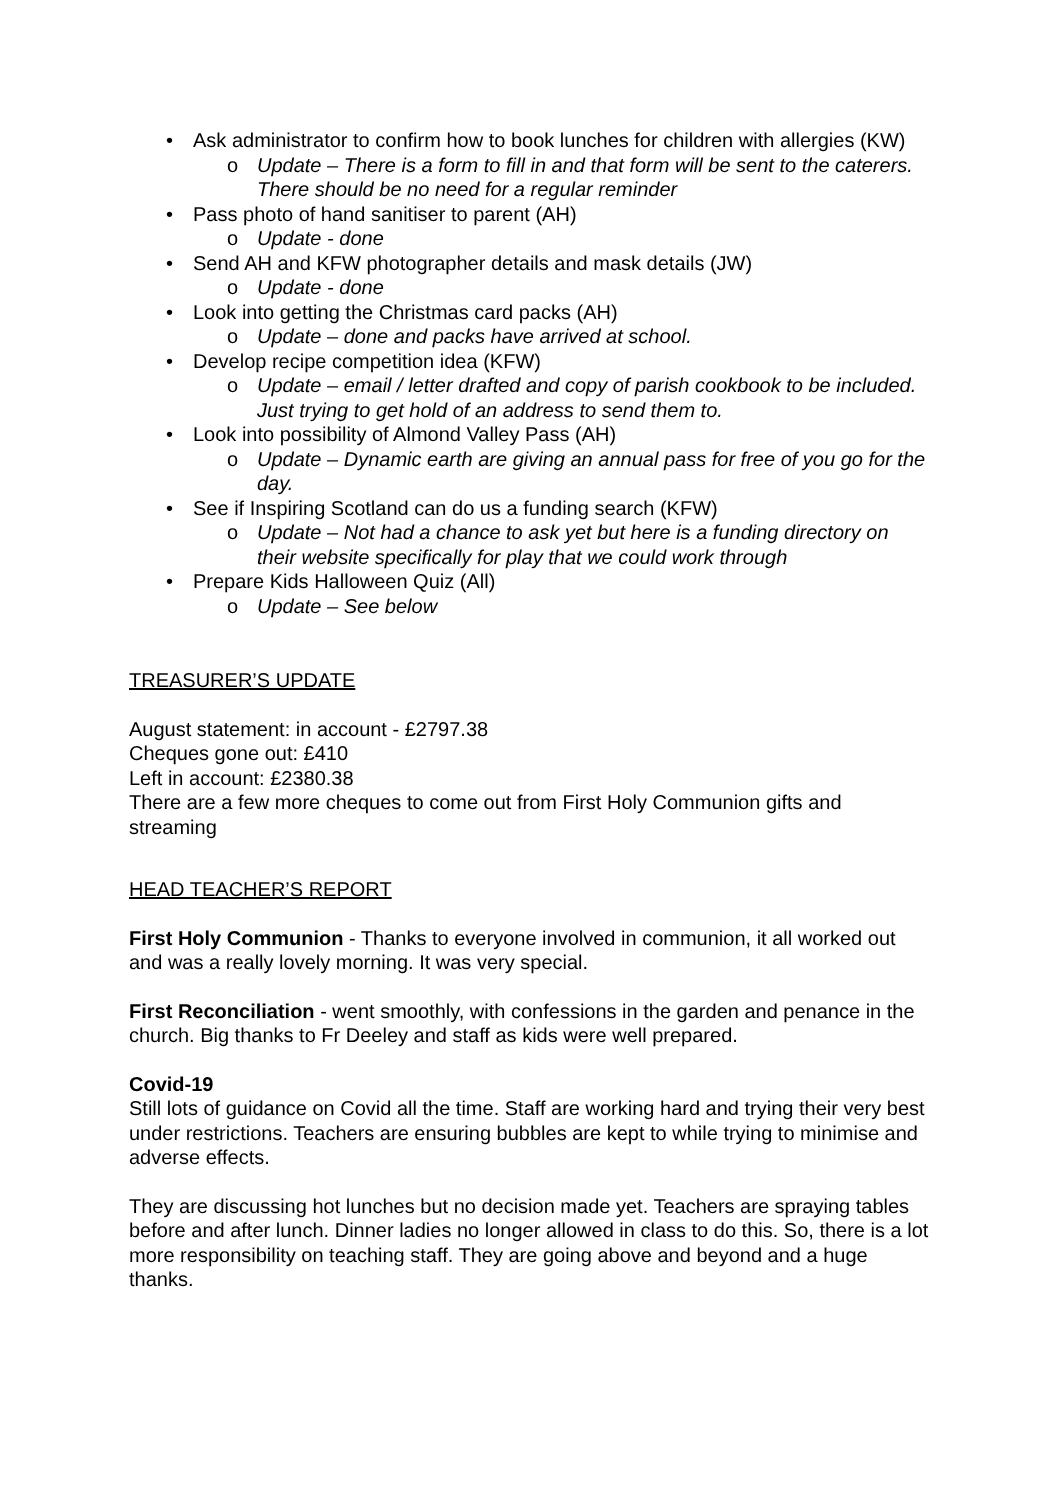• Ask administrator to confirm how to book lunches for children with allergies (KW)
o Update – There is a form to fill in and that form will be sent to the caterers. There should be no need for a regular reminder
• Pass photo of hand sanitiser to parent (AH)
o Update - done
• Send AH and KFW photographer details and mask details (JW)
o Update - done
• Look into getting the Christmas card packs (AH)
o Update – done and packs have arrived at school.
• Develop recipe competition idea (KFW)
o Update – email / letter drafted and copy of parish cookbook to be included. Just trying to get hold of an address to send them to.
• Look into possibility of Almond Valley Pass (AH)
o Update – Dynamic earth are giving an annual pass for free of you go for the day.
• See if Inspiring Scotland can do us a funding search (KFW)
o Update – Not had a chance to ask yet but here is a funding directory on their website specifically for play that we could work through
• Prepare Kids Halloween Quiz (All)
o Update – See below
TREASURER’S UPDATE
August statement: in account - £2797.38
Cheques gone out: £410
Left in account: £2380.38
There are a few more cheques to come out from First Holy Communion gifts and streaming
HEAD TEACHER’S REPORT
First Holy Communion - Thanks to everyone involved in communion, it all worked out and was a really lovely morning. It was very special.
First Reconciliation - went smoothly, with confessions in the garden and penance in the church. Big thanks to Fr Deeley and staff as kids were well prepared.
Covid-19
Still lots of guidance on Covid all the time. Staff are working hard and trying their very best under restrictions. Teachers are ensuring bubbles are kept to while trying to minimise and adverse effects.
They are discussing hot lunches but no decision made yet. Teachers are spraying tables before and after lunch. Dinner ladies no longer allowed in class to do this. So, there is a lot more responsibility on teaching staff. They are going above and beyond and a huge thanks.